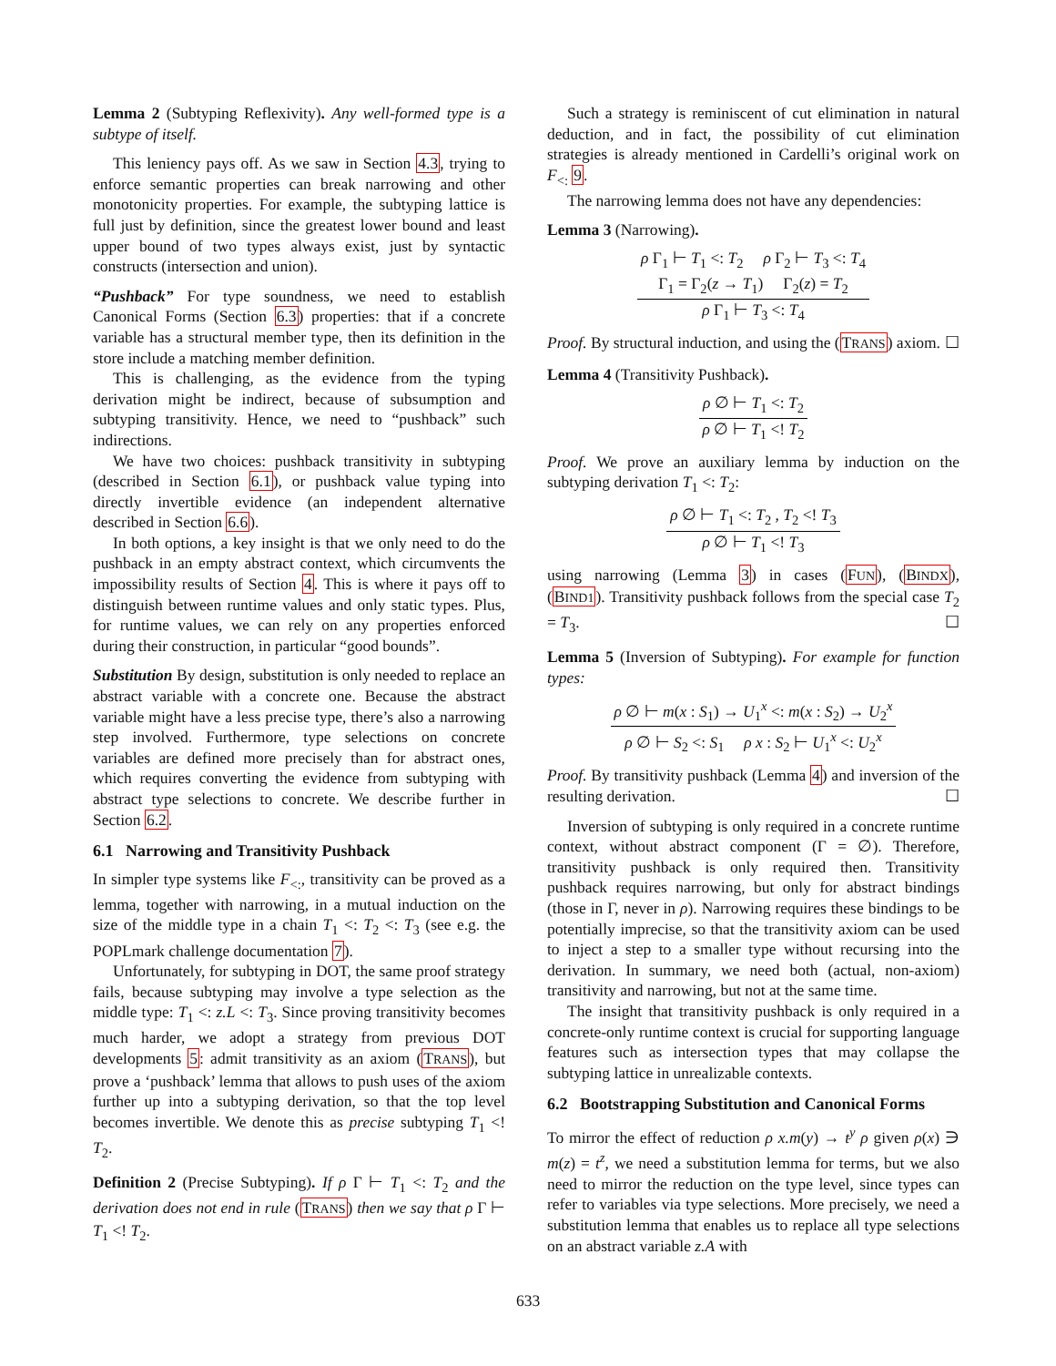Lemma 2 (Subtyping Reflexivity). Any well-formed type is a subtype of itself.
This leniency pays off. As we saw in Section 4.3, trying to enforce semantic properties can break narrowing and other monotonicity properties. For example, the subtyping lattice is full just by definition, since the greatest lower bound and least upper bound of two types always exist, just by syntactic constructs (intersection and union).
“Pushback” For type soundness, we need to establish Canonical Forms (Section 6.3) properties: that if a concrete variable has a structural member type, then its definition in the store include a matching member definition.
This is challenging, as the evidence from the typing derivation might be indirect, because of subsumption and subtyping transitivity. Hence, we need to “pushback” such indirections.
We have two choices: pushback transitivity in subtyping (described in Section 6.1), or pushback value typing into directly invertible evidence (an independent alternative described in Section 6.6).
In both options, a key insight is that we only need to do the pushback in an empty abstract context, which circumvents the impossibility results of Section 4. This is where it pays off to distinguish between runtime values and only static types. Plus, for runtime values, we can rely on any properties enforced during their construction, in particular “good bounds”.
Substitution By design, substitution is only needed to replace an abstract variable with a concrete one. Because the abstract variable might have a less precise type, there’s also a narrowing step involved. Furthermore, type selections on concrete variables are defined more precisely than for abstract ones, which requires converting the evidence from subtyping with abstract type selections to concrete. We describe further in Section 6.2.
6.1 Narrowing and Transitivity Pushback
In simpler type systems like F<sub><:</sub>, transitivity can be proved as a lemma, together with narrowing, in a mutual induction on the size of the middle type in a chain T<sub>1</sub> <: T<sub>2</sub> <: T<sub>3</sub> (see e.g. the POPLmark challenge documentation 7).
Unfortunately, for subtyping in DOT, the same proof strategy fails, because subtyping may involve a type selection as the middle type: T<sub>1</sub> <: z.L <: T<sub>3</sub>. Since proving transitivity becomes much harder, we adopt a strategy from previous DOT developments 5: admit transitivity as an axiom (TRANS), but prove a ‘pushback’ lemma that allows to push uses of the axiom further up into a subtyping derivation, so that the top level becomes invertible. We denote this as precise subtyping T<sub>1</sub> <! T<sub>2</sub>.
Definition 2 (Precise Subtyping). If ρ Γ ⊢ T<sub>1</sub> <: T<sub>2</sub> and the derivation does not end in rule (TRANS) then we say that ρ Γ ⊢ T<sub>1</sub> <! T<sub>2</sub>.
Such a strategy is reminiscent of cut elimination in natural deduction, and in fact, the possibility of cut elimination strategies is already mentioned in Cardelli’s original work on F<sub><:</sub> 9.
The narrowing lemma does not have any dependencies:
Lemma 3 (Narrowing).
ρ Γ<sub>1</sub> ⊢ T<sub>1</sub> <: T<sub>2</sub> ρ Γ<sub>2</sub> ⊢ T<sub>3</sub> <: T<sub>4</sub>
Γ<sub>1</sub> = Γ<sub>2</sub>(z → T<sub>1</sub>) Γ<sub>2</sub>(z) = T<sub>2</sub>
ρ Γ<sub>1</sub> ⊢ T<sub>3</sub> <: T<sub>4</sub>
Proof. By structural induction, and using the (TRANS) axiom. ☐
Lemma 4 (Transitivity Pushback).
ρ ∅ ⊢ T<sub>1</sub> <: T<sub>2</sub>
ρ ∅ ⊢ T<sub>1</sub> <! T<sub>2</sub>
Proof. We prove an auxiliary lemma by induction on the subtyping derivation T<sub>1</sub> <: T<sub>2</sub>:
ρ ∅ ⊢ T<sub>1</sub> <: T<sub>2</sub> , T<sub>2</sub> <! T<sub>3</sub>
ρ ∅ ⊢ T<sub>1</sub> <! T<sub>3</sub>
using narrowing (Lemma 3) in cases (FUN), (BINDX), (BIND1). Transitivity pushback follows from the special case T<sub>2</sub> = T<sub>3</sub>. ☐
Lemma 5 (Inversion of Subtyping). For example for function types:
ρ ∅ ⊢ m(x : S<sub>1</sub>) → U<sub>1</sub><sup>x</sup> <: m(x : S<sub>2</sub>) → U<sub>2</sub><sup>x</sup>
ρ ∅ ⊢ S<sub>2</sub> <: S<sub>1</sub> ρ x : S<sub>2</sub> ⊢ U<sub>1</sub><sup>x</sup> <: U<sub>2</sub><sup>x</sup>
Proof. By transitivity pushback (Lemma 4) and inversion of the resulting derivation. ☐
Inversion of subtyping is only required in a concrete runtime context, without abstract component (Γ = ∅). Therefore, transitivity pushback is only required then. Transitivity pushback requires narrowing, but only for abstract bindings (those in Γ, never in ρ). Narrowing requires these bindings to be potentially imprecise, so that the transitivity axiom can be used to inject a step to a smaller type without recursing into the derivation. In summary, we need both (actual, non-axiom) transitivity and narrowing, but not at the same time.
The insight that transitivity pushback is only required in a concrete-only runtime context is crucial for supporting language features such as intersection types that may collapse the subtyping lattice in unrealizable contexts.
6.2 Bootstrapping Substitution and Canonical Forms
To mirror the effect of reduction ρ x.m(y) → t<sup>y</sup> ρ given ρ(x) ∋ m(z) = t<sup>z</sup>, we need a substitution lemma for terms, but we also need to mirror the reduction on the type level, since types can refer to variables via type selections. More precisely, we need a substitution lemma that enables us to replace all type selections on an abstract variable z.A with
633